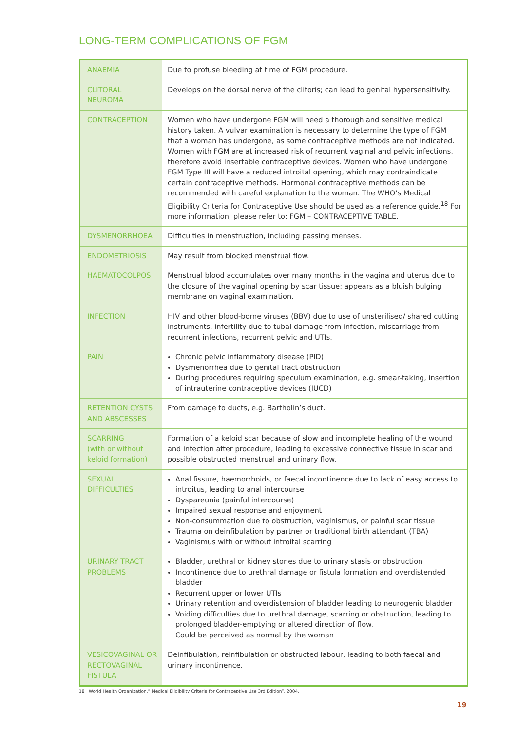LONG-TERM COMPLICATIONS OF FGM
| ANAEMIA | Due to profuse bleeding at time of FGM procedure. |
| CLITORAL NEUROMA | Develops on the dorsal nerve of the clitoris; can lead to genital hypersensitivity. |
| CONTRACEPTION | Women who have undergone FGM will need a thorough and sensitive medical history taken. A vulvar examination is necessary to determine the type of FGM that a woman has undergone, as some contraceptive methods are not indicated. Women with FGM are at increased risk of recurrent vaginal and pelvic infections, therefore avoid insertable contraceptive devices. Women who have undergone FGM Type III will have a reduced introital opening, which may contraindicate certain contraceptive methods. Hormonal contraceptive methods can be recommended with careful explanation to the woman. The WHO’s Medical Eligibility Criteria for Contraceptive Use should be used as a reference guide.<sup>18</sup> For more information, please refer to: FGM – CONTRACEPTIVE TABLE. |
| DYSMENORRHOEA | Difficulties in menstruation, including passing menses. |
| ENDOMETRIOSIS | May result from blocked menstrual flow. |
| HAEMATOCOLPOS | Menstrual blood accumulates over many months in the vagina and uterus due to the closure of the vaginal opening by scar tissue; appears as a bluish bulging membrane on vaginal examination. |
| INFECTION | HIV and other blood-borne viruses (BBV) due to use of unsterilised/ shared cutting instruments, infertility due to tubal damage from infection, miscarriage from recurrent infections, recurrent pelvic and UTIs. |
| PAIN | Chronic pelvic inflammatory disease (PID) Dysmenorrhea due to genital tract obstruction During procedures requiring speculum examination, e.g. smear-taking, insertion of intrauterine contraceptive devices (IUCD) |
| RETENTION CYSTS AND ABSCESSES | From damage to ducts, e.g. Bartholin’s duct. |
| SCARRING (with or without keloid formation) | Formation of a keloid scar because of slow and incomplete healing of the wound and infection after procedure, leading to excessive connective tissue in scar and possible obstructed menstrual and urinary flow. |
| SEXUAL DIFFICULTIES | Anal fissure, haemorrhoids, or faecal incontinence due to lack of easy access to introitus, leading to anal intercourse Dyspareunia (painful intercourse) Impaired sexual response and enjoyment Non-consummation due to obstruction, vaginismus, or painful scar tissue Trauma on deinfibulation by partner or traditional birth attendant (TBA) Vaginismus with or without introital scarring |
| URINARY TRACT PROBLEMS | Bladder, urethral or kidney stones due to urinary stasis or obstruction Incontinence due to urethral damage or fistula formation and overdistended bladder Recurrent upper or lower UTIs Urinary retention and overdistension of bladder leading to neurogenic bladder Voiding difficulties due to urethral damage, scarring or obstruction, leading to prolonged bladder-emptying or altered direction of flow. Could be perceived as normal by the woman |
| VESICOVAGINAL OR RECTOVAGINAL FISTULA | Deinfibulation, reinfibulation or obstructed labour, leading to both faecal and urinary incontinence. |
18 World Health Organization.” Medical Eligibility Criteria for Contraceptive Use 3rd Edition”. 2004.
19